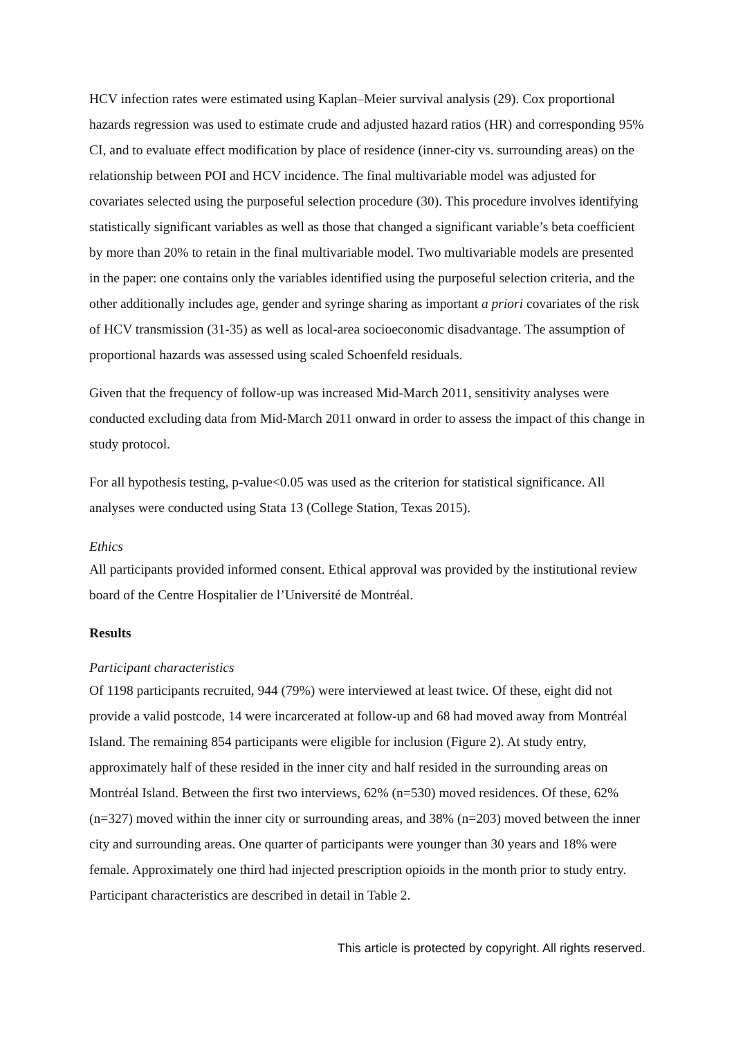HCV infection rates were estimated using Kaplan–Meier survival analysis (29). Cox proportional hazards regression was used to estimate crude and adjusted hazard ratios (HR) and corresponding 95% CI, and to evaluate effect modification by place of residence (inner-city vs. surrounding areas) on the relationship between POI and HCV incidence. The final multivariable model was adjusted for covariates selected using the purposeful selection procedure (30). This procedure involves identifying statistically significant variables as well as those that changed a significant variable’s beta coefficient by more than 20% to retain in the final multivariable model. Two multivariable models are presented in the paper: one contains only the variables identified using the purposeful selection criteria, and the other additionally includes age, gender and syringe sharing as important a priori covariates of the risk of HCV transmission (31-35) as well as local-area socioeconomic disadvantage. The assumption of proportional hazards was assessed using scaled Schoenfeld residuals.
Given that the frequency of follow-up was increased Mid-March 2011, sensitivity analyses were conducted excluding data from Mid-March 2011 onward in order to assess the impact of this change in study protocol.
For all hypothesis testing, p-value<0.05 was used as the criterion for statistical significance. All analyses were conducted using Stata 13 (College Station, Texas 2015).
Ethics
All participants provided informed consent. Ethical approval was provided by the institutional review board of the Centre Hospitalier de l’Université de Montréal.
Results
Participant characteristics
Of 1198 participants recruited, 944 (79%) were interviewed at least twice. Of these, eight did not provide a valid postcode, 14 were incarcerated at follow-up and 68 had moved away from Montréal Island. The remaining 854 participants were eligible for inclusion (Figure 2). At study entry, approximately half of these resided in the inner city and half resided in the surrounding areas on Montréal Island. Between the first two interviews, 62% (n=530) moved residences. Of these, 62% (n=327) moved within the inner city or surrounding areas, and 38% (n=203) moved between the inner city and surrounding areas. One quarter of participants were younger than 30 years and 18% were female. Approximately one third had injected prescription opioids in the month prior to study entry. Participant characteristics are described in detail in Table 2.
This article is protected by copyright. All rights reserved.